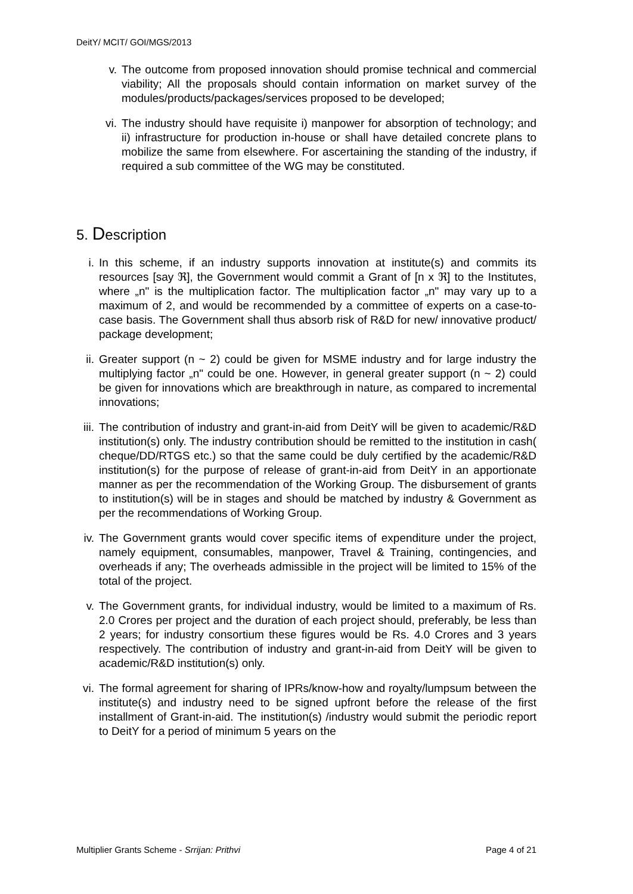DeitY/ MCIT/ GOI/MGS/2013
v. The outcome from proposed innovation should promise technical and commercial viability; All the proposals should contain information on market survey of the modules/products/packages/services proposed to be developed;
vi. The industry should have requisite i) manpower for absorption of technology; and ii) infrastructure for production in-house or shall have detailed concrete plans to mobilize the same from elsewhere. For ascertaining the standing of the industry, if required a sub committee of the WG may be constituted.
5. Description
i. In this scheme, if an industry supports innovation at institute(s) and commits its resources [say ℜ], the Government would commit a Grant of [n x ℜ] to the Institutes, where „n" is the multiplication factor. The multiplication factor „n" may vary up to a maximum of 2, and would be recommended by a committee of experts on a case-to-case basis. The Government shall thus absorb risk of R&D for new/ innovative product/ package development;
ii.
Greater support (n ~ 2) could be given for MSME industry and for large industry the multiplying factor „n" could be one. However, in general greater support (n ~ 2) could be given for innovations which are breakthrough in nature, as compared to incremental innovations;
iii.
The contribution of industry and grant-in-aid from DeitY will be given to academic/R&D institution(s) only. The industry contribution should be remitted to the institution in cash( cheque/DD/RTGS etc.) so that the same could be duly certified by the academic/R&D institution(s) for the purpose of release of grant-in-aid from DeitY in an apportionate manner as per the recommendation of the Working Group. The disbursement of grants to institution(s) will be in stages and should be matched by industry & Government as per the recommendations of Working Group.
iv.
The Government grants would cover specific items of expenditure under the project, namely equipment, consumables, manpower, Travel & Training, contingencies, and overheads if any; The overheads admissible in the project will be limited to 15% of the total of the project.
v. The Government grants, for individual industry, would be limited to a maximum of Rs. 2.0 Crores per project and the duration of each project should, preferably, be less than 2 years; for industry consortium these figures would be Rs. 4.0 Crores and 3 years respectively. The contribution of industry and grant-in-aid from DeitY will be given to academic/R&D institution(s) only.
vi.
The formal agreement for sharing of IPRs/know-how and royalty/lumpsum between the institute(s) and industry need to be signed upfront before the release of the first installment of Grant-in-aid. The institution(s) /industry would submit the periodic report to DeitY for a period of minimum 5 years on the
Multiplier Grants Scheme - Srrijan: Prithvi
Page 4 of 21